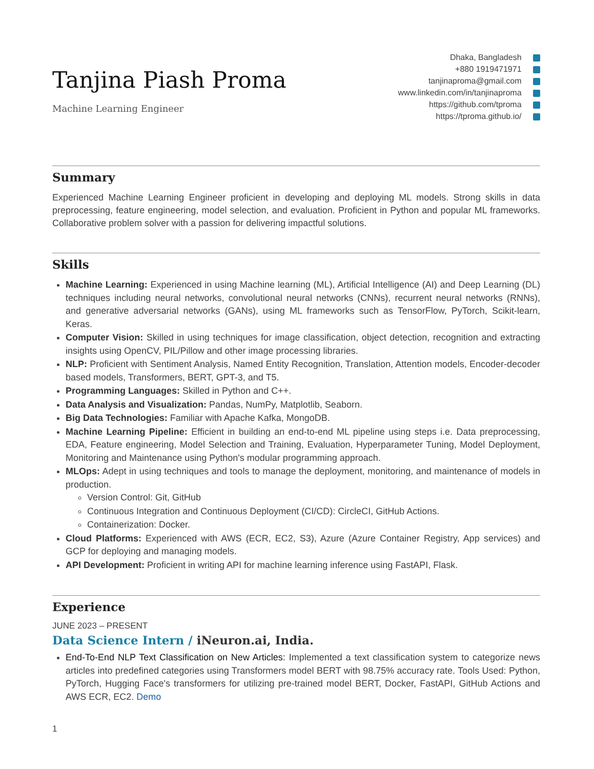Tanjina Piash Proma
Machine Learning Engineer
Dhaka, Bangladesh
+880 1919471971
tanjinaproma@gmail.com
www.linkedin.com/in/tanjinaproma
https://github.com/tproma
https://tproma.github.io/
Summary
Experienced Machine Learning Engineer proficient in developing and deploying ML models. Strong skills in data preprocessing, feature engineering, model selection, and evaluation. Proficient in Python and popular ML frameworks. Collaborative problem solver with a passion for delivering impactful solutions.
Skills
Machine Learning: Experienced in using Machine learning (ML), Artificial Intelligence (AI) and Deep Learning (DL) techniques including neural networks, convolutional neural networks (CNNs), recurrent neural networks (RNNs), and generative adversarial networks (GANs), using ML frameworks such as TensorFlow, PyTorch, Scikit-learn, Keras.
Computer Vision: Skilled in using techniques for image classification, object detection, recognition and extracting insights using OpenCV, PIL/Pillow and other image processing libraries.
NLP: Proficient with Sentiment Analysis, Named Entity Recognition, Translation, Attention models, Encoder-decoder based models, Transformers, BERT, GPT-3, and T5.
Programming Languages: Skilled in Python and C++.
Data Analysis and Visualization: Pandas, NumPy, Matplotlib, Seaborn.
Big Data Technologies: Familiar with Apache Kafka, MongoDB.
Machine Learning Pipeline: Efficient in building an end-to-end ML pipeline using steps i.e. Data preprocessing, EDA, Feature engineering, Model Selection and Training, Evaluation, Hyperparameter Tuning, Model Deployment, Monitoring and Maintenance using Python's modular programming approach.
MLOps: Adept in using techniques and tools to manage the deployment, monitoring, and maintenance of models in production.
Version Control: Git, GitHub
Continuous Integration and Continuous Deployment (CI/CD): CircleCI, GitHub Actions.
Containerization: Docker.
Cloud Platforms: Experienced with AWS (ECR, EC2, S3), Azure (Azure Container Registry, App services) and GCP for deploying and managing models.
API Development: Proficient in writing API for machine learning inference using FastAPI, Flask.
Experience
JUNE 2023 – PRESENT
Data Science Intern / iNeuron.ai, India.
End-To-End NLP Text Classification on New Articles: Implemented a text classification system to categorize news articles into predefined categories using Transformers model BERT with 98.75% accuracy rate. Tools Used: Python, PyTorch, Hugging Face's transformers for utilizing pre-trained model BERT, Docker, FastAPI, GitHub Actions and AWS ECR, EC2. Demo
1